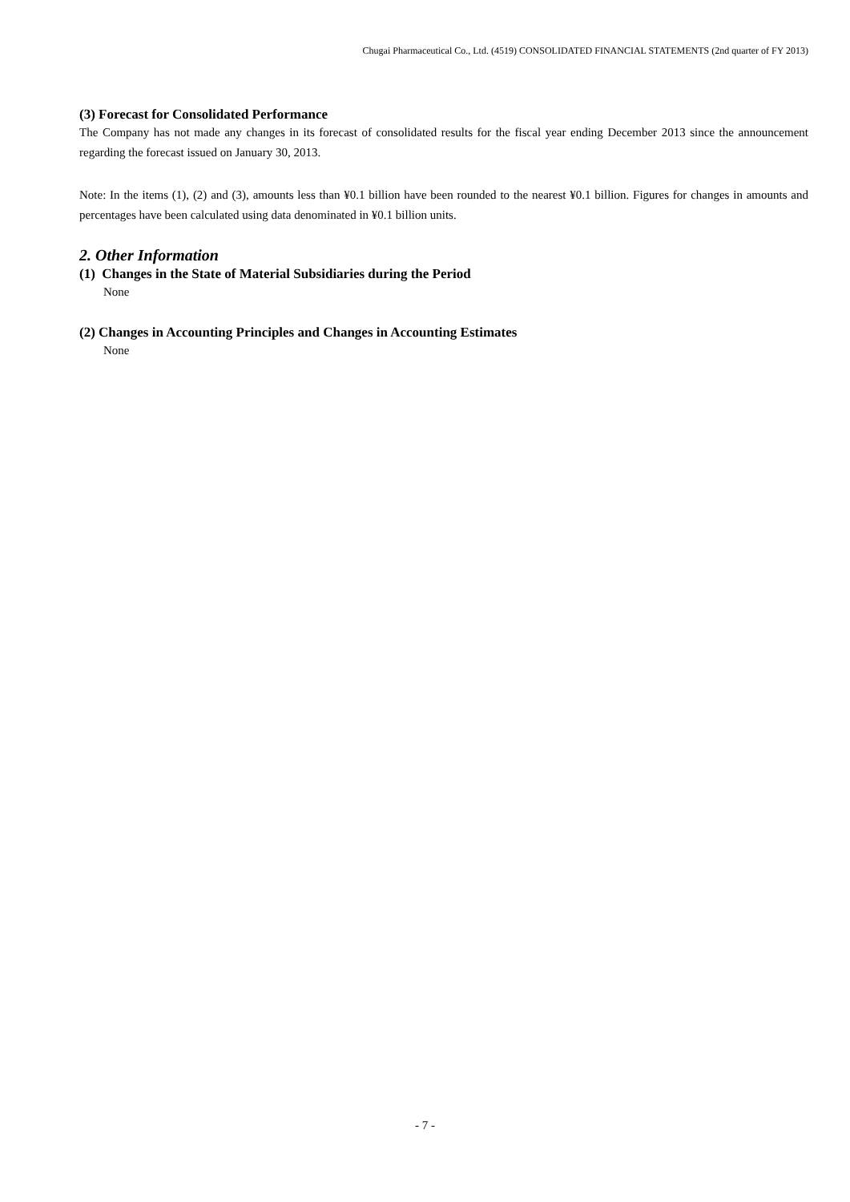Chugai Pharmaceutical Co., Ltd. (4519) CONSOLIDATED FINANCIAL STATEMENTS (2nd quarter of FY 2013)
(3) Forecast for Consolidated Performance
The Company has not made any changes in its forecast of consolidated results for the fiscal year ending December 2013 since the announcement regarding the forecast issued on January 30, 2013.
Note: In the items (1), (2) and (3), amounts less than ¥0.1 billion have been rounded to the nearest ¥0.1 billion. Figures for changes in amounts and percentages have been calculated using data denominated in ¥0.1 billion units.
2. Other Information
(1) Changes in the State of Material Subsidiaries during the Period
None
(2) Changes in Accounting Principles and Changes in Accounting Estimates
None
- 7 -